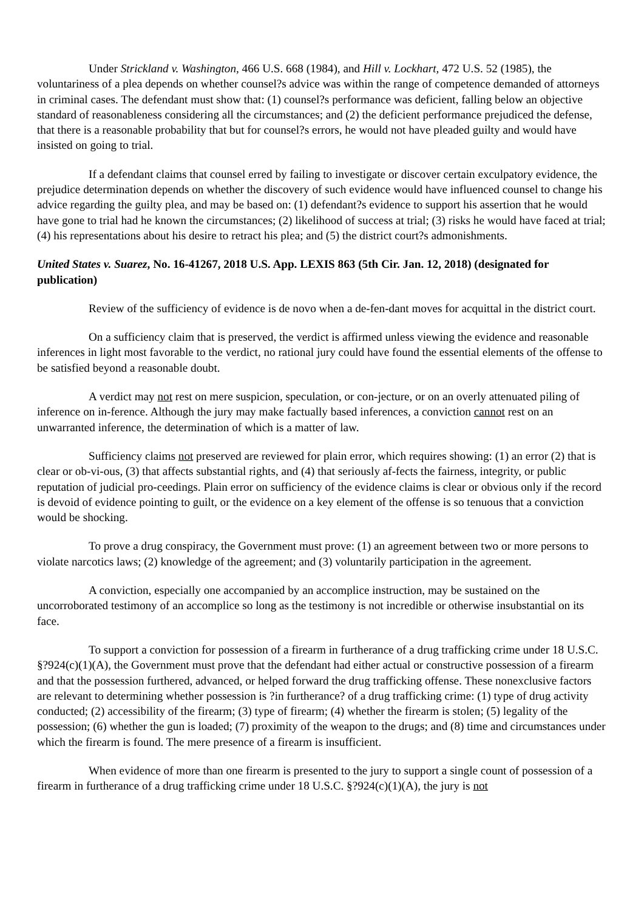Under Strickland v. Washington, 466 U.S. 668 (1984), and Hill v. Lockhart, 472 U.S. 52 (1985), the voluntariness of a plea depends on whether counsel?s advice was within the range of competence demanded of attorneys in criminal cases. The defendant must show that: (1) counsel?s performance was deficient, falling below an objective standard of reasonableness considering all the circumstances; and (2) the deficient performance prejudiced the defense, that there is a reasonable probability that but for counsel?s errors, he would not have pleaded guilty and would have insisted on going to trial.
If a defendant claims that counsel erred by failing to investigate or discover certain exculpatory evidence, the prejudice determination depends on whether the discovery of such evidence would have influenced counsel to change his advice regarding the guilty plea, and may be based on: (1) defendant?s evidence to support his assertion that he would have gone to trial had he known the circumstances; (2) likelihood of success at trial; (3) risks he would have faced at trial; (4) his representations about his desire to retract his plea; and (5) the district court?s admonishments.
United States v. Suarez, No. 16-41267, 2018 U.S. App. LEXIS 863 (5th Cir. Jan. 12, 2018) (designated for publication)
Review of the sufficiency of evidence is de novo when a de-fen-dant moves for acquittal in the district court.
On a sufficiency claim that is preserved, the verdict is affirmed unless viewing the evidence and reasonable inferences in light most favorable to the verdict, no rational jury could have found the essential elements of the offense to be satisfied beyond a reasonable doubt.
A verdict may not rest on mere suspicion, speculation, or con-jecture, or on an overly attenuated piling of inference on in-ference. Although the jury may make factually based inferences, a conviction cannot rest on an unwarranted inference, the determination of which is a matter of law.
Sufficiency claims not preserved are reviewed for plain error, which requires showing: (1) an error (2) that is clear or ob-vi-ous, (3) that affects substantial rights, and (4) that seriously af-fects the fairness, integrity, or public reputation of judicial pro-ceedings. Plain error on sufficiency of the evidence claims is clear or obvious only if the record is devoid of evidence pointing to guilt, or the evidence on a key element of the offense is so tenuous that a conviction would be shocking.
To prove a drug conspiracy, the Government must prove: (1) an agreement between two or more persons to violate narcotics laws; (2) knowledge of the agreement; and (3) voluntarily participation in the agreement.
A conviction, especially one accompanied by an accomplice instruction, may be sustained on the uncorroborated testimony of an accomplice so long as the testimony is not incredible or otherwise insubstantial on its face.
To support a conviction for possession of a firearm in furtherance of a drug trafficking crime under 18 U.S.C. §?924(c)(1)(A), the Government must prove that the defendant had either actual or constructive possession of a firearm and that the possession furthered, advanced, or helped forward the drug trafficking offense. These nonexclusive factors are relevant to determining whether possession is ?in furtherance? of a drug trafficking crime: (1) type of drug activity conducted; (2) accessibility of the firearm; (3) type of firearm; (4) whether the firearm is stolen; (5) legality of the possession; (6) whether the gun is loaded; (7) proximity of the weapon to the drugs; and (8) time and circumstances under which the firearm is found. The mere presence of a firearm is insufficient.
When evidence of more than one firearm is presented to the jury to support a single count of possession of a firearm in furtherance of a drug trafficking crime under 18 U.S.C. §?924(c)(1)(A), the jury is not